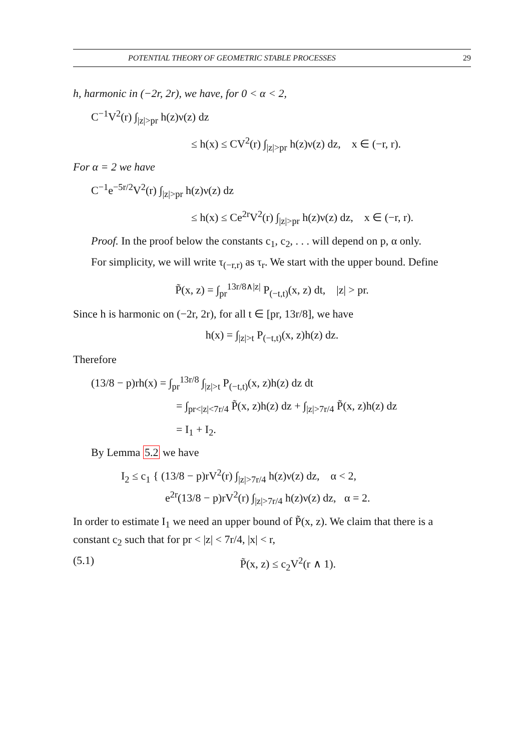POTENTIAL THEORY OF GEOMETRIC STABLE PROCESSES 29
h, harmonic in (−2r, 2r), we have, for 0 < α < 2,
C<sup>−1</sup>V<sup>2</sup>(r) ∫<sub>|z|>pr</sub> h(z)ν(z) dz
≤ h(x) ≤ CV<sup>2</sup>(r) ∫<sub>|z|>pr</sub> h(z)ν(z) dz, x ∈ (−r, r).
For α = 2 we have
C<sup>−1</sup>e<sup>−5r/2</sup>V<sup>2</sup>(r) ∫<sub>|z|>pr</sub> h(z)ν(z) dz
≤ h(x) ≤ Ce<sup>2r</sup>V<sup>2</sup>(r) ∫<sub>|z|>pr</sub> h(z)ν(z) dz, x ∈ (−r, r).
Proof. In the proof below the constants c<sub>1</sub>, c<sub>2</sub>, . . . will depend on p, α only.
For simplicity, we will write τ<sub>(−r,r)</sub> as τ<sub>r</sub>. We start with the upper bound. Define
P̃(x, z) = ∫<sub>pr</sub><sup>13r/8∧|z|</sup> P<sub>(−t,t)</sub>(x, z) dt, |z| > pr.
Since h is harmonic on (−2r, 2r), for all t ∈ [pr, 13r/8], we have
h(x) = ∫<sub>|z|>t</sub> P<sub>(−t,t)</sub>(x, z)h(z) dz.
Therefore
(13/8 − p)rh(x) = ∫<sub>pr</sub><sup>13r/8</sup> ∫<sub>|z|>t</sub> P<sub>(−t,t)</sub>(x, z)h(z) dz dt
= ∫<sub>pr<|z|<7r/4</sub> P̃(x, z)h(z) dz + ∫<sub>|z|>7r/4</sub> P̃(x, z)h(z) dz
= I<sub>1</sub> + I<sub>2</sub>.
By Lemma 5.2 we have
I<sub>2</sub> ≤ c<sub>1</sub> { (13/8 − p)rV<sup>2</sup>(r) ∫<sub>|z|>7r/4</sub> h(z)ν(z) dz, α < 2,
e<sup>2r</sup>(13/8 − p)rV<sup>2</sup>(r) ∫<sub>|z|>7r/4</sub> h(z)ν(z) dz, α = 2.
In order to estimate I<sub>1</sub> we need an upper bound of P̃(x, z). We claim that there is a constant c<sub>2</sub> such that for pr < |z| < 7r/4, |x| < r,
(5.1) P̃(x, z) ≤ c<sub>2</sub>V<sup>2</sup>(r ∧ 1).